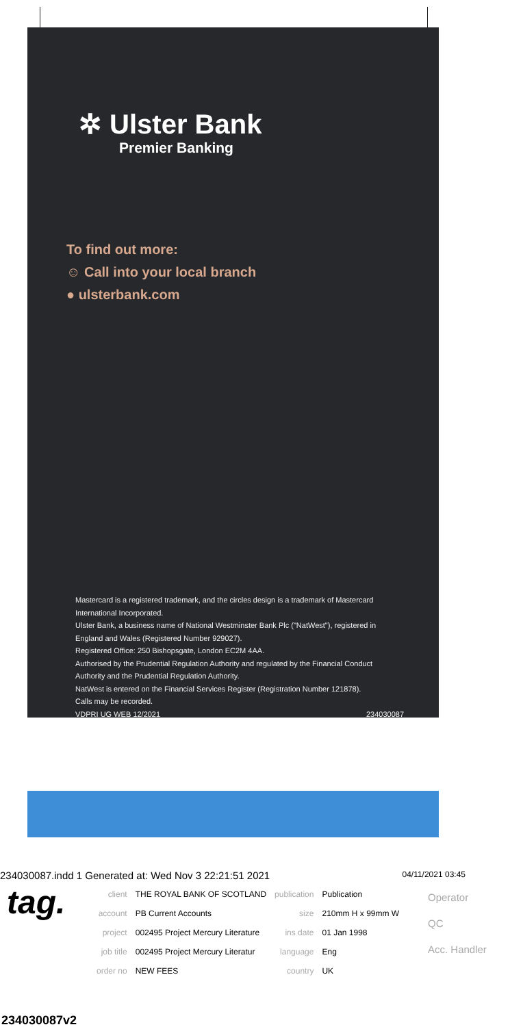✲ Ulster Bank
Premier Banking
To find out more:
☺ Call into your local branch
● ulsterbank.com
Mastercard is a registered trademark, and the circles design is a trademark of Mastercard International Incorporated.
Ulster Bank, a business name of National Westminster Bank Plc ("NatWest"), registered in England and Wales (Registered Number 929027).
Registered Office: 250 Bishopsgate, London EC2M 4AA.
Authorised by the Prudential Regulation Authority and regulated by the Financial Conduct Authority and the Prudential Regulation Authority.
NatWest is entered on the Financial Services Register (Registration Number 121878).
Calls may be recorded.
VDPRI UG WEB 12/2021 234030087
234030087.indd 1 Generated at: Wed Nov 3 22:21:51 2021 04/11/2021 03:45
tag.
| client | THE ROYAL BANK OF SCOTLAND | publication | Publication |
| account | PB Current Accounts | size | 210mm H x 99mm W |
| project | 002495 Project Mercury Literature | ins date | 01 Jan 1998 |
| job title | 002495 Project Mercury Literatur | language | Eng |
| order no | NEW FEES | country | UK |
Operator
QC
Acc. Handler
234030087v2